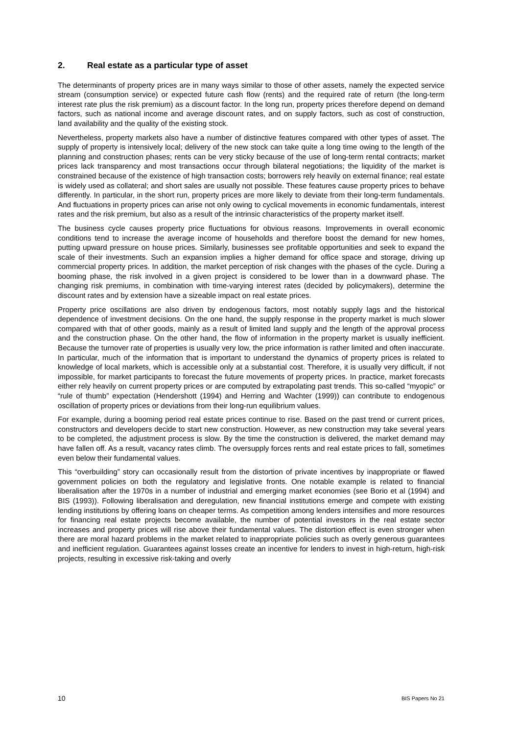2. Real estate as a particular type of asset
The determinants of property prices are in many ways similar to those of other assets, namely the expected service stream (consumption service) or expected future cash flow (rents) and the required rate of return (the long-term interest rate plus the risk premium) as a discount factor. In the long run, property prices therefore depend on demand factors, such as national income and average discount rates, and on supply factors, such as cost of construction, land availability and the quality of the existing stock.
Nevertheless, property markets also have a number of distinctive features compared with other types of asset. The supply of property is intensively local; delivery of the new stock can take quite a long time owing to the length of the planning and construction phases; rents can be very sticky because of the use of long-term rental contracts; market prices lack transparency and most transactions occur through bilateral negotiations; the liquidity of the market is constrained because of the existence of high transaction costs; borrowers rely heavily on external finance; real estate is widely used as collateral; and short sales are usually not possible. These features cause property prices to behave differently. In particular, in the short run, property prices are more likely to deviate from their long-term fundamentals. And fluctuations in property prices can arise not only owing to cyclical movements in economic fundamentals, interest rates and the risk premium, but also as a result of the intrinsic characteristics of the property market itself.
The business cycle causes property price fluctuations for obvious reasons. Improvements in overall economic conditions tend to increase the average income of households and therefore boost the demand for new homes, putting upward pressure on house prices. Similarly, businesses see profitable opportunities and seek to expand the scale of their investments. Such an expansion implies a higher demand for office space and storage, driving up commercial property prices. In addition, the market perception of risk changes with the phases of the cycle. During a booming phase, the risk involved in a given project is considered to be lower than in a downward phase. The changing risk premiums, in combination with time-varying interest rates (decided by policymakers), determine the discount rates and by extension have a sizeable impact on real estate prices.
Property price oscillations are also driven by endogenous factors, most notably supply lags and the historical dependence of investment decisions. On the one hand, the supply response in the property market is much slower compared with that of other goods, mainly as a result of limited land supply and the length of the approval process and the construction phase. On the other hand, the flow of information in the property market is usually inefficient. Because the turnover rate of properties is usually very low, the price information is rather limited and often inaccurate. In particular, much of the information that is important to understand the dynamics of property prices is related to knowledge of local markets, which is accessible only at a substantial cost. Therefore, it is usually very difficult, if not impossible, for market participants to forecast the future movements of property prices. In practice, market forecasts either rely heavily on current property prices or are computed by extrapolating past trends. This so-called “myopic” or “rule of thumb” expectation (Hendershott (1994) and Herring and Wachter (1999)) can contribute to endogenous oscillation of property prices or deviations from their long-run equilibrium values.
For example, during a booming period real estate prices continue to rise. Based on the past trend or current prices, constructors and developers decide to start new construction. However, as new construction may take several years to be completed, the adjustment process is slow. By the time the construction is delivered, the market demand may have fallen off. As a result, vacancy rates climb. The oversupply forces rents and real estate prices to fall, sometimes even below their fundamental values.
This “overbuilding” story can occasionally result from the distortion of private incentives by inappropriate or flawed government policies on both the regulatory and legislative fronts. One notable example is related to financial liberalisation after the 1970s in a number of industrial and emerging market economies (see Borio et al (1994) and BIS (1993)). Following liberalisation and deregulation, new financial institutions emerge and compete with existing lending institutions by offering loans on cheaper terms. As competition among lenders intensifies and more resources for financing real estate projects become available, the number of potential investors in the real estate sector increases and property prices will rise above their fundamental values. The distortion effect is even stronger when there are moral hazard problems in the market related to inappropriate policies such as overly generous guarantees and inefficient regulation. Guarantees against losses create an incentive for lenders to invest in high-return, high-risk projects, resulting in excessive risk-taking and overly
10 BIS Papers No 21